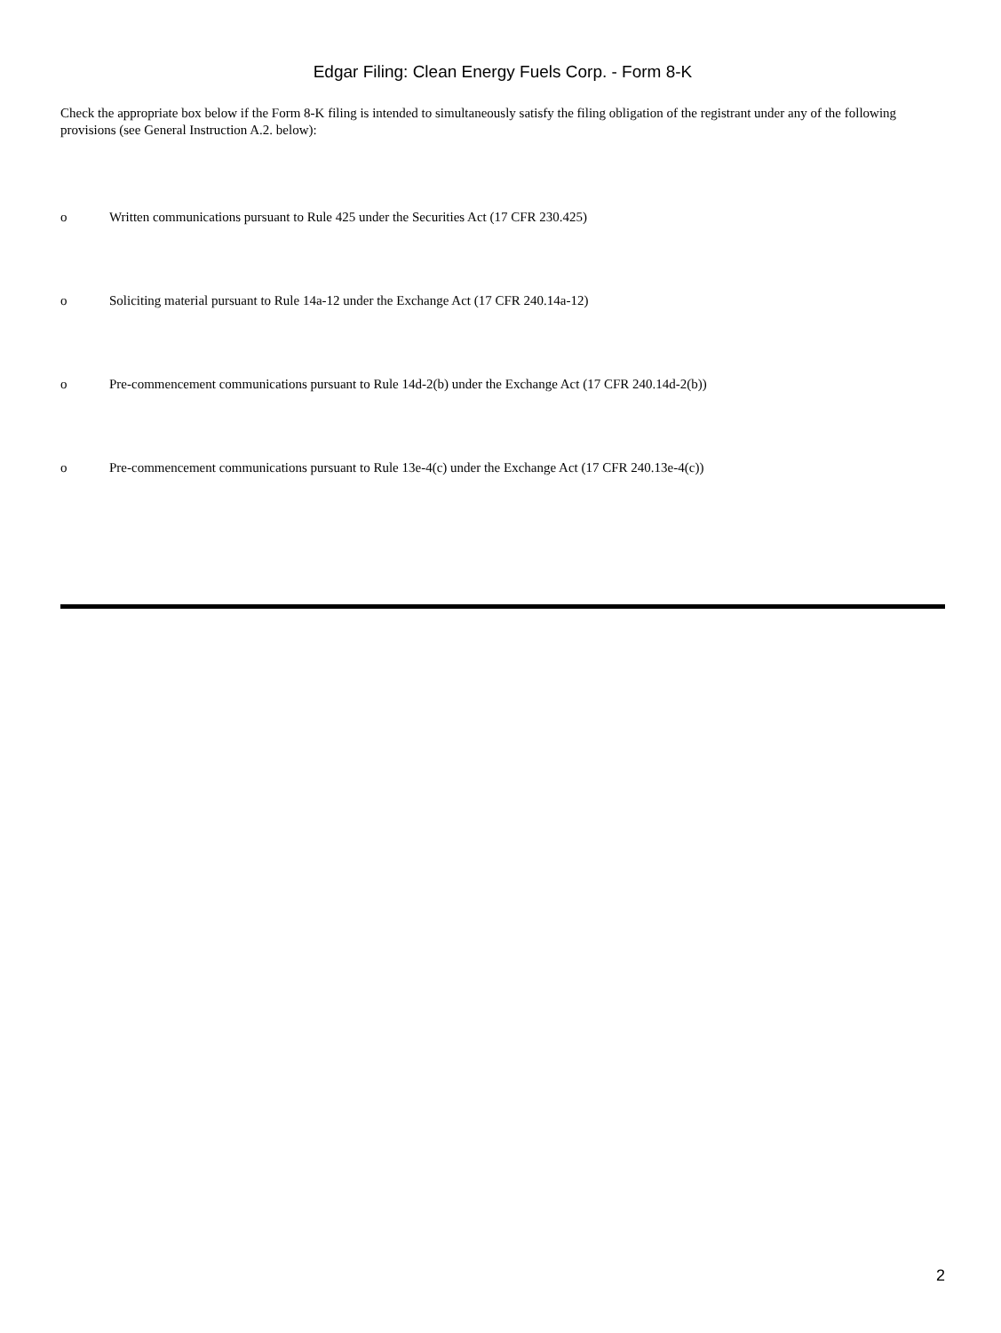Edgar Filing: Clean Energy Fuels Corp. - Form 8-K
Check the appropriate box below if the Form 8-K filing is intended to simultaneously satisfy the filing obligation of the registrant under any of the following provisions (see General Instruction A.2. below):
o Written communications pursuant to Rule 425 under the Securities Act (17 CFR 230.425)
o Soliciting material pursuant to Rule 14a-12 under the Exchange Act (17 CFR 240.14a-12)
o Pre-commencement communications pursuant to Rule 14d-2(b) under the Exchange Act (17 CFR 240.14d-2(b))
o Pre-commencement communications pursuant to Rule 13e-4(c) under the Exchange Act (17 CFR 240.13e-4(c))
2